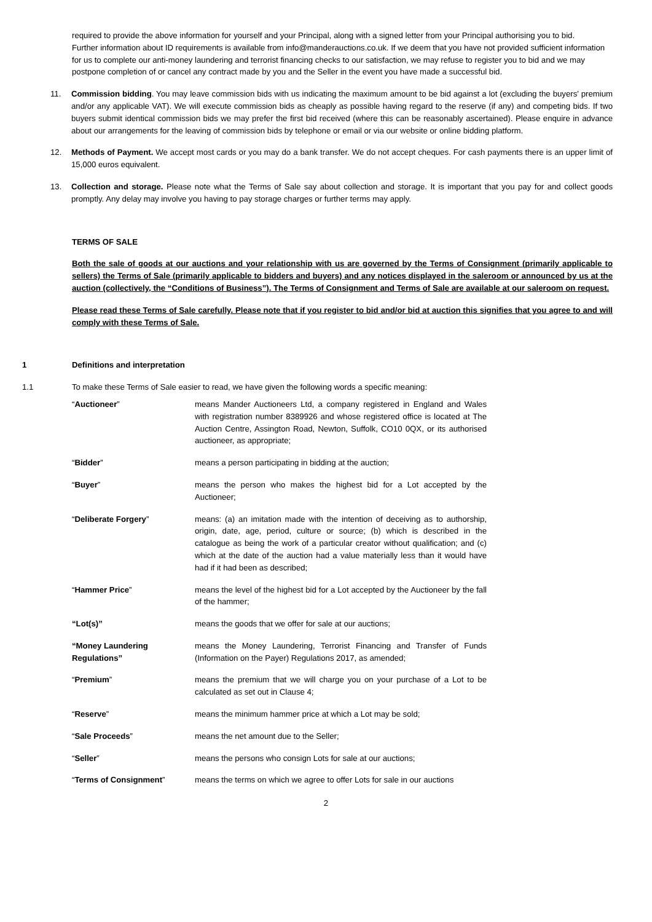required to provide the above information for yourself and your Principal, along with a signed letter from your Principal authorising you to bid.
Further information about ID requirements is available from info@manderauctions.co.uk. If we deem that you have not provided sufficient information for us to complete our anti-money laundering and terrorist financing checks to our satisfaction, we may refuse to register you to bid and we may postpone completion of or cancel any contract made by you and the Seller in the event you have made a successful bid.
11. Commission bidding. You may leave commission bids with us indicating the maximum amount to be bid against a lot (excluding the buyers' premium and/or any applicable VAT). We will execute commission bids as cheaply as possible having regard to the reserve (if any) and competing bids. If two buyers submit identical commission bids we may prefer the first bid received (where this can be reasonably ascertained). Please enquire in advance about our arrangements for the leaving of commission bids by telephone or email or via our website or online bidding platform.
12. Methods of Payment. We accept most cards or you may do a bank transfer. We do not accept cheques. For cash payments there is an upper limit of 15,000 euros equivalent.
13. Collection and storage. Please note what the Terms of Sale say about collection and storage. It is important that you pay for and collect goods promptly. Any delay may involve you having to pay storage charges or further terms may apply.
TERMS OF SALE
Both the sale of goods at our auctions and your relationship with us are governed by the Terms of Consignment (primarily applicable to sellers) the Terms of Sale (primarily applicable to bidders and buyers) and any notices displayed in the saleroom or announced by us at the auction (collectively, the “Conditions of Business”). The Terms of Consignment and Terms of Sale are available at our saleroom on request.
Please read these Terms of Sale carefully. Please note that if you register to bid and/or bid at auction this signifies that you agree to and will comply with these Terms of Sale.
1 Definitions and interpretation
1.1 To make these Terms of Sale easier to read, we have given the following words a specific meaning:
| “ Auctioneer ” | means Mander Auctioneers Ltd, a company registered in England and Wales with registration number 8389926 and whose registered office is located at The Auction Centre, Assington Road, Newton, Suffolk, CO10 0QX, or its authorised auctioneer, as appropriate; |
| “ Bidder ” | means a person participating in bidding at the auction; |
| “ Buyer ” | means the person who makes the highest bid for a Lot accepted by the Auctioneer; |
| “ Deliberate Forgery ” | means: (a) an imitation made with the intention of deceiving as to authorship, origin, date, age, period, culture or source; (b) which is described in the catalogue as being the work of a particular creator without qualification; and (c) which at the date of the auction had a value materially less than it would have had if it had been as described; |
| “ Hammer Price ” | means the level of the highest bid for a Lot accepted by the Auctioneer by the fall of the hammer; |
| “Lot(s)” | means the goods that we offer for sale at our auctions; |
| “Money Laundering Regulations” | means the Money Laundering, Terrorist Financing and Transfer of Funds (Information on the Payer) Regulations 2017, as amended; |
| “ Premium ” | means the premium that we will charge you on your purchase of a Lot to be calculated as set out in Clause 4; |
| “ Reserve ” | means the minimum hammer price at which a Lot may be sold; |
| “ Sale Proceeds ” | means the net amount due to the Seller; |
| “ Seller ” | means the persons who consign Lots for sale at our auctions; |
| “ Terms of Consignment ” | means the terms on which we agree to offer Lots for sale in our auctions |
2